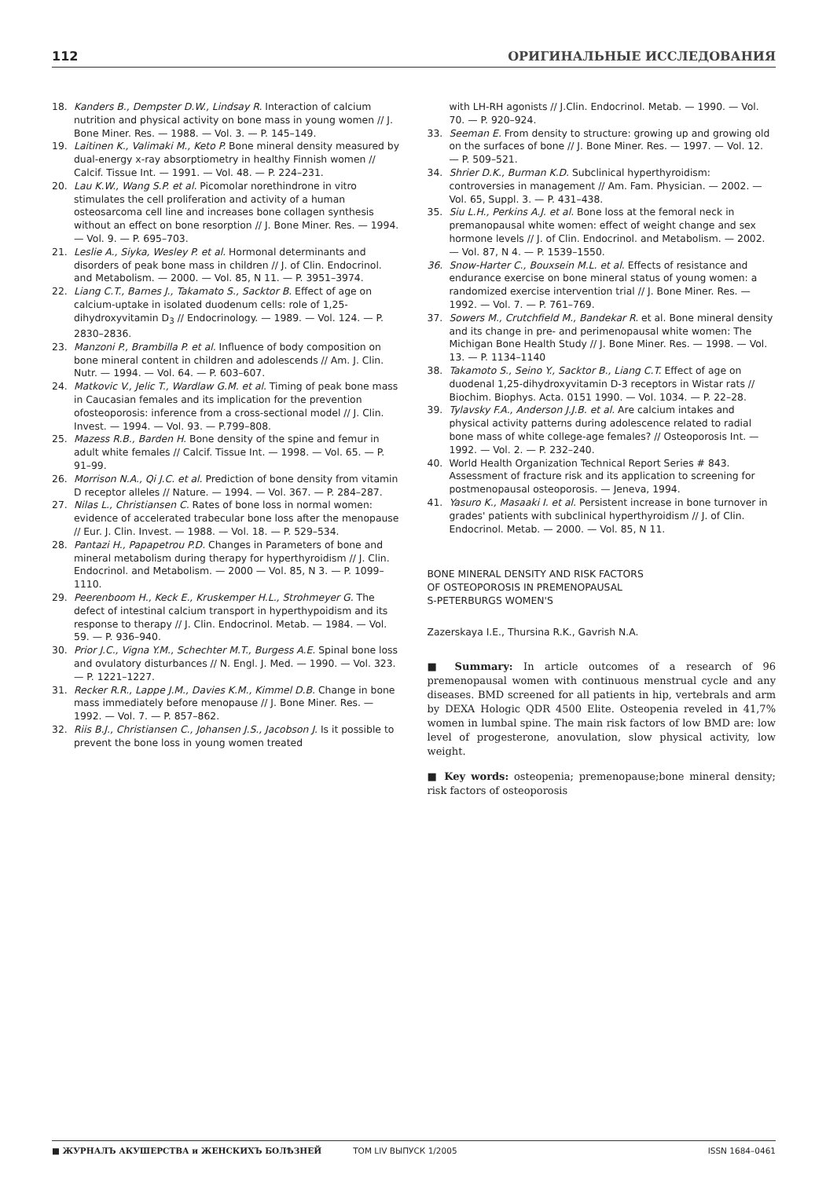112 ОРИГИНАЛЬНЫЕ ИССЛЕДОВАНИЯ
18. Kanders B., Dempster D.W., Lindsay R. Interaction of calcium nutrition and physical activity on bone mass in young women // J. Bone Miner. Res. — 1988. — Vol. 3. — P. 145–149.
19. Laitinen K., Valimaki M., Keto P. Bone mineral density measured by dual-energy x-ray absorptiometry in healthy Finnish women // Calcif. Tissue Int. — 1991. — Vol. 48. — P. 224–231.
20. Lau K.W., Wang S.P. et al. Picomolar norethindrone in vitro stimulates the cell proliferation and activity of a human osteosarcoma cell line and increases bone collagen synthesis without an effect on bone resorption // J. Bone Miner. Res. — 1994. — Vol. 9. — P. 695–703.
21. Leslie A., Siyka, Wesley P. et al. Hormonal determinants and disorders of peak bone mass in children // J. of Clin. Endocrinol. and Metabolism. — 2000. — Vol. 85, N 11. — P. 3951–3974.
22. Liang C.T., Barnes J., Takamato S., Sacktor B. Effect of age on calcium-uptake in isolated duodenum cells: role of 1,25-dihydroxyvitamin D<sub>3</sub> // Endocrinology. — 1989. — Vol. 124. — P. 2830–2836.
23. Manzoni P., Brambilla P. et al. Influence of body composition on bone mineral content in children and adolescends // Am. J. Clin. Nutr. — 1994. — Vol. 64. — P. 603–607.
24. Matkovic V., Jelic T., Wardlaw G.M. et al. Timing of peak bone mass in Caucasian females and its implication for the prevention ofosteoporosis: inference from a cross-sectional model // J. Clin. Invest. — 1994. — Vol. 93. — P.799–808.
25. Mazess R.B., Barden H. Bone density of the spine and femur in adult white females // Calcif. Tissue Int. — 1998. — Vol. 65. — P. 91–99.
26. Morrison N.A., Qi J.C. et al. Prediction of bone density from vitamin D receptor alleles // Nature. — 1994. — Vol. 367. — P. 284–287.
27. Nilas L., Christiansen C. Rates of bone loss in normal women: evidence of accelerated trabecular bone loss after the menopause // Eur. J. Clin. Invest. — 1988. — Vol. 18. — P. 529–534.
28. Pantazi H., Papapetrou P.D. Changes in Parameters of bone and mineral metabolism during therapy for hyperthyroidism // J. Clin. Endocrinol. and Metabolism. — 2000 — Vol. 85, N 3. — P. 1099–1110.
29. Peerenboom H., Keck E., Kruskemper H.L., Strohmeyer G. The defect of intestinal calcium transport in hyperthypoidism and its response to therapy // J. Clin. Endocrinol. Metab. — 1984. — Vol. 59. — P. 936–940.
30. Prior J.C., Vigna Y.M., Schechter M.T., Burgess A.E. Spinal bone loss and ovulatory disturbances // N. Engl. J. Med. — 1990. — Vol. 323. — P. 1221–1227.
31. Recker R.R., Lappe J.M., Davies K.M., Kimmel D.B. Change in bone mass immediately before menopause // J. Bone Miner. Res. — 1992. — Vol. 7. — P. 857–862.
32. Riis B.J., Christiansen C., Johansen J.S., Jacobson J. Is it possible to prevent the bone loss in young women treated
with LH-RH agonists // J.Clin. Endocrinol. Metab. — 1990. — Vol. 70. — P. 920–924.
33. Seeman E. From density to structure: growing up and growing old on the surfaces of bone // J. Bone Miner. Res. — 1997. — Vol. 12. — P. 509–521.
34. Shrier D.K., Burman K.D. Subclinical hyperthyroidism: controversies in management // Am. Fam. Physician. — 2002. — Vol. 65, Suppl. 3. — P. 431–438.
35. Siu L.H., Perkins A.J. et al. Bone loss at the femoral neck in premanopausal white women: effect of weight change and sex hormone levels // J. of Clin. Endocrinol. and Metabolism. — 2002. — Vol. 87, N 4. — P. 1539–1550.
36. Snow-Harter C., Bouxsein M.L. et al. Effects of resistance and endurance exercise on bone mineral status of young women: a randomized exercise intervention trial // J. Bone Miner. Res. — 1992. — Vol. 7. — P. 761–769.
37. Sowers M., Crutchfield M., Bandekar R. et al. Bone mineral density and its change in pre- and perimenopausal white women: The Michigan Bone Health Study // J. Bone Miner. Res. — 1998. — Vol. 13. — P. 1134–1140
38. Takamoto S., Seino Y., Sacktor B., Liang C.T. Effect of age on duodenal 1,25-dihydroxyvitamin D-3 receptors in Wistar rats // Biochim. Biophys. Acta. 0151 1990. — Vol. 1034. — P. 22–28.
39. Tylavsky F.A., Anderson J.J.B. et al. Are calcium intakes and physical activity patterns during adolescence related to radial bone mass of white college-age females? // Osteoporosis Int. — 1992. — Vol. 2. — P. 232–240.
40. World Health Organization Technical Report Series # 843. Assessment of fracture risk and its application to screening for postmenopausal osteoporosis. — Jeneva, 1994.
41. Yasuro K., Masaaki I. et al. Persistent increase in bone turnover in grades' patients with subclinical hyperthyroidism // J. of Clin. Endocrinol. Metab. — 2000. — Vol. 85, N 11.
BONE MINERAL DENSITY AND RISK FACTORS
OF OSTEOPOROSIS IN PREMENOPAUSAL
S-PETERBURGS WOMEN'S
Zazerskaya I.E., Thursina R.K., Gavrish N.A.
■ Summary: In article outcomes of a research of 96 premenopausal women with continuous menstrual cycle and any diseases. BMD screened for all patients in hip, vertebrals and arm by DEXA Hologic QDR 4500 Elite. Osteopenia reveled in 41,7% women in lumbal spine. The main risk factors of low BMD are: low level of progesterone, anovulation, slow physical activity, low weight.
■ Key words: osteopenia; premenopause;bone mineral density; risk factors of osteoporosis
■ ЖУРНАЛЪ АКУШЕРСТВА и ЖЕНСКИХЪ БОЛѢЗНЕЙ ТОМ LIV ВЫПУСК 1/2005 ISSN 1684–0461